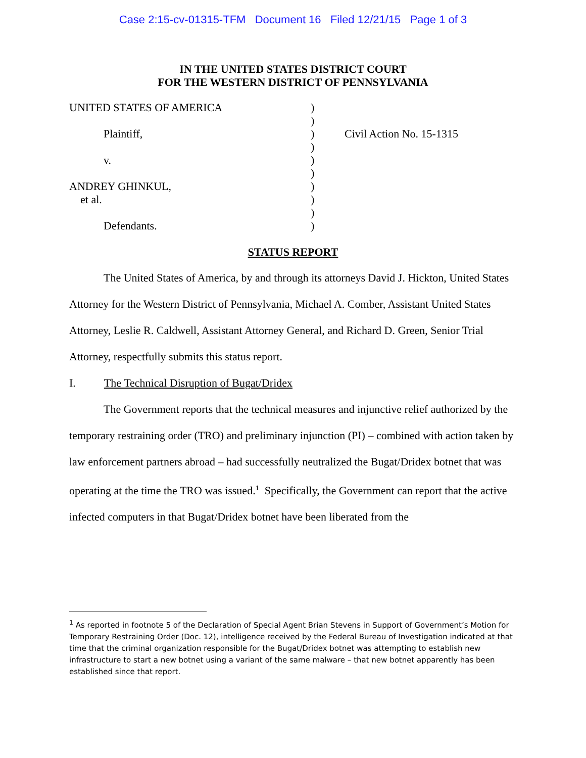Case 2:15-cv-01315-TFM Document 16 Filed 12/21/15 Page 1 of 3
IN THE UNITED STATES DISTRICT COURT
FOR THE WESTERN DISTRICT OF PENNSYLVANIA
| UNITED STATES OF AMERICA | ) | |
| | ) | |
| Plaintiff, | ) | Civil Action No. 15-1315 |
| | ) | |
| v. | ) | |
| | ) | |
| ANDREY GHINKUL, | ) | |
| et al. | ) | |
| | ) | |
| Defendants. | ) | |
STATUS REPORT
The United States of America, by and through its attorneys David J. Hickton, United States Attorney for the Western District of Pennsylvania, Michael A. Comber, Assistant United States Attorney, Leslie R. Caldwell, Assistant Attorney General, and Richard D. Green, Senior Trial Attorney, respectfully submits this status report.
I. The Technical Disruption of Bugat/Dridex
The Government reports that the technical measures and injunctive relief authorized by the temporary restraining order (TRO) and preliminary injunction (PI) – combined with action taken by law enforcement partners abroad – had successfully neutralized the Bugat/Dridex botnet that was operating at the time the TRO was issued.<sup>1</sup> Specifically, the Government can report that the active infected computers in that Bugat/Dridex botnet have been liberated from the
<sup>1</sup> As reported in footnote 5 of the Declaration of Special Agent Brian Stevens in Support of Government’s Motion for Temporary Restraining Order (Doc. 12), intelligence received by the Federal Bureau of Investigation indicated at that time that the criminal organization responsible for the Bugat/Dridex botnet was attempting to establish new infrastructure to start a new botnet using a variant of the same malware – that new botnet apparently has been established since that report.